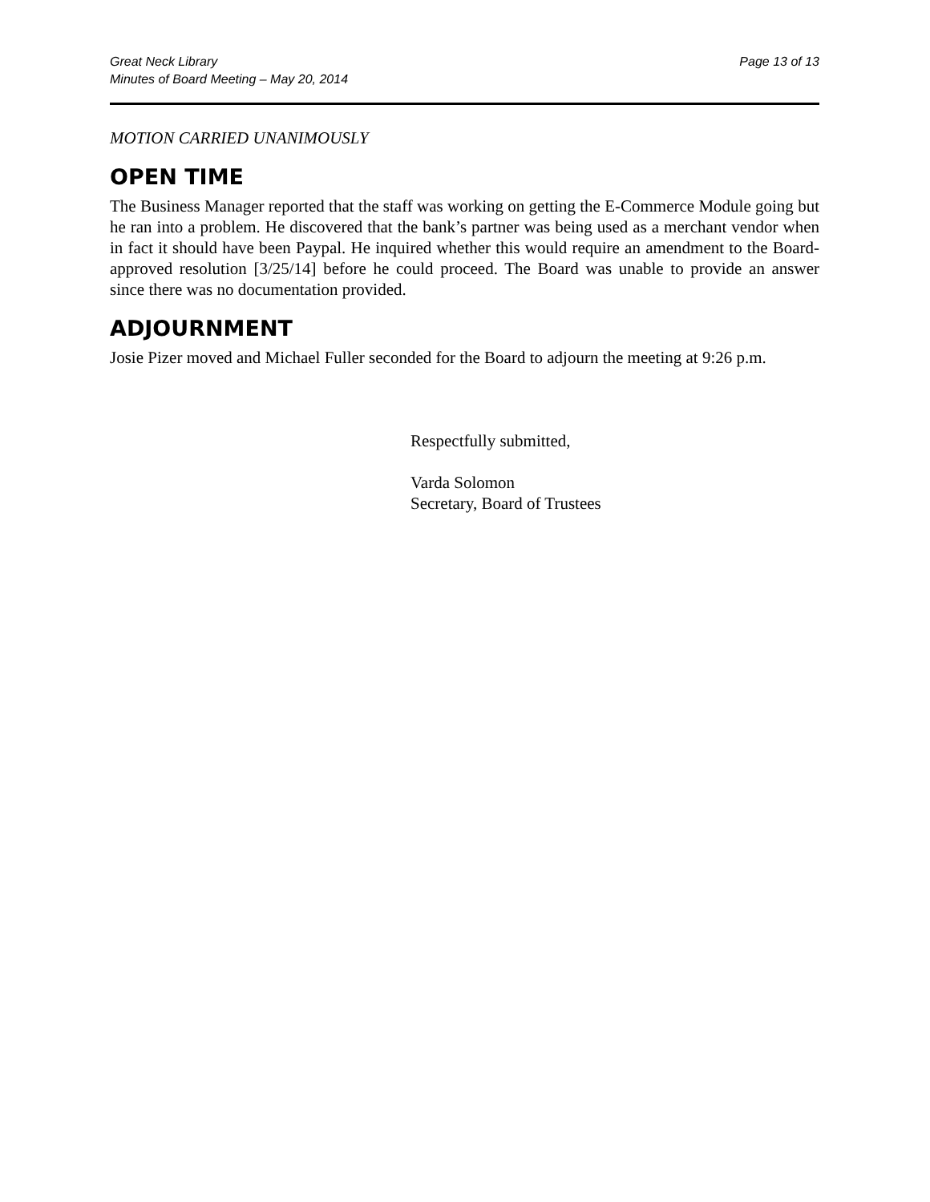Great Neck Library
Minutes of Board Meeting – May 20, 2014
Page 13 of 13
MOTION CARRIED UNANIMOUSLY
OPEN TIME
The Business Manager reported that the staff was working on getting the E-Commerce Module going but he ran into a problem. He discovered that the bank’s partner was being used as a merchant vendor when in fact it should have been Paypal. He inquired whether this would require an amendment to the Board-approved resolution [3/25/14] before he could proceed. The Board was unable to provide an answer since there was no documentation provided.
ADJOURNMENT
Josie Pizer moved and Michael Fuller seconded for the Board to adjourn the meeting at 9:26 p.m.
Respectfully submitted,
Varda Solomon
Secretary, Board of Trustees